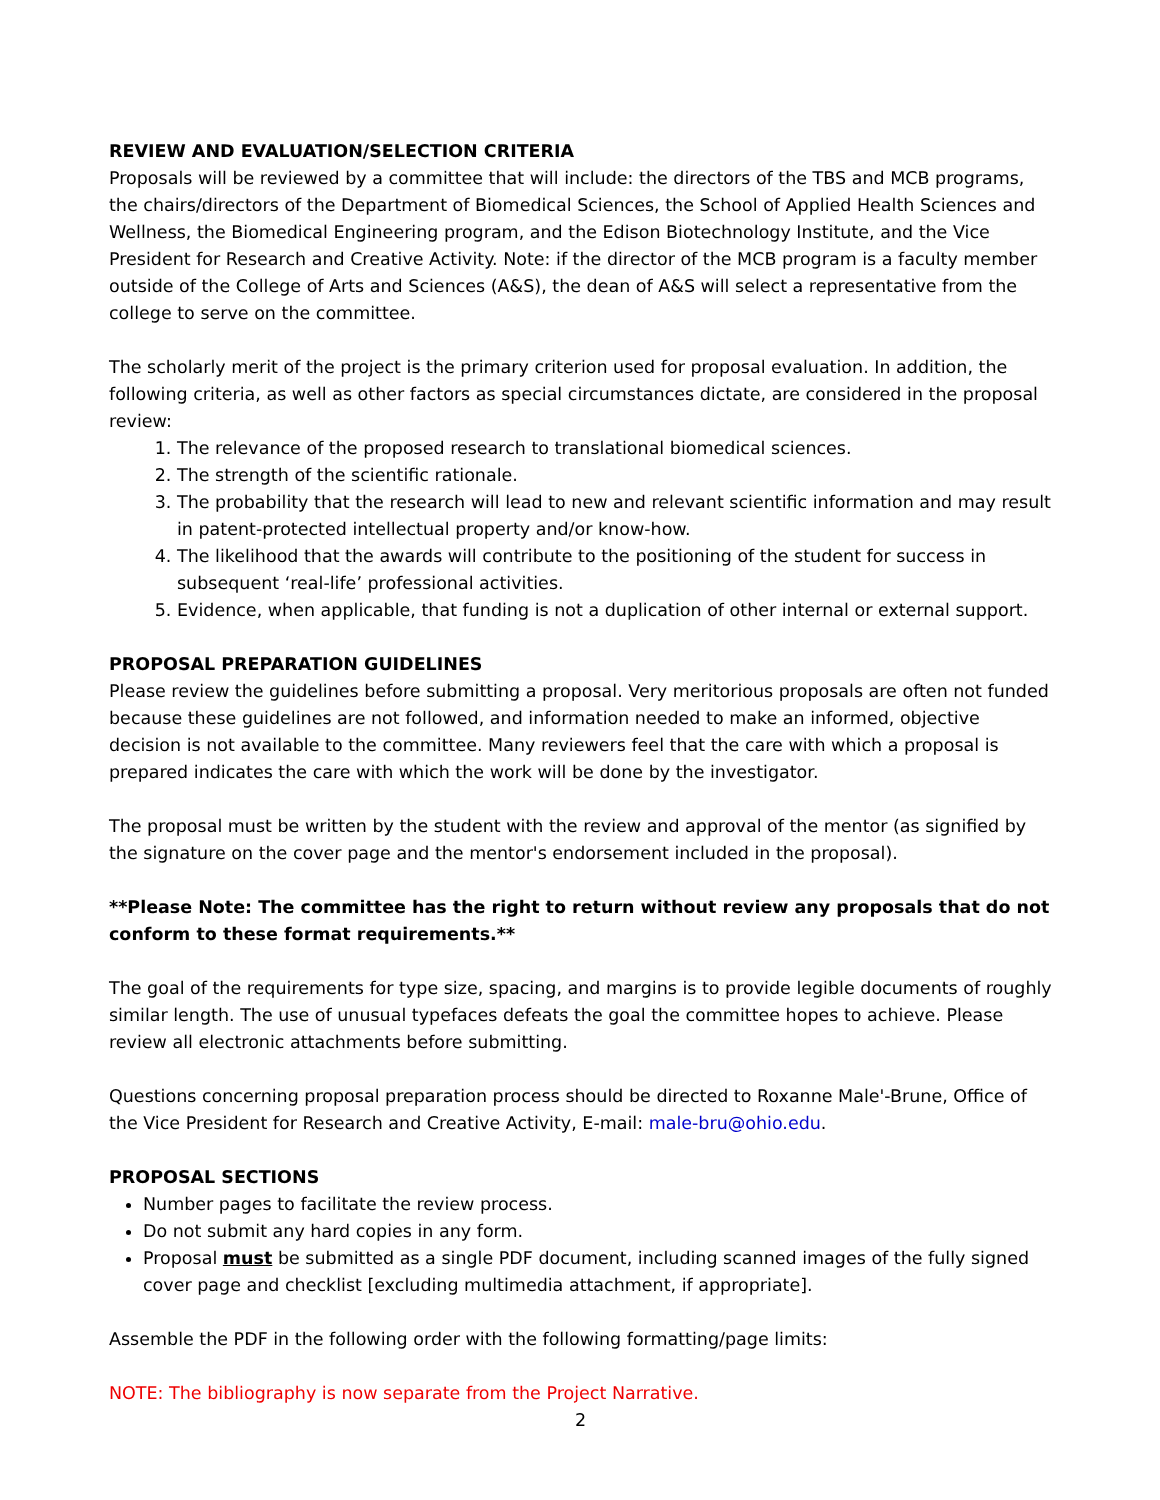REVIEW AND EVALUATION/SELECTION CRITERIA
Proposals will be reviewed by a committee that will include: the directors of the TBS and MCB programs, the chairs/directors of the Department of Biomedical Sciences, the School of Applied Health Sciences and Wellness, the Biomedical Engineering program, and the Edison Biotechnology Institute, and the Vice President for Research and Creative Activity. Note: if the director of the MCB program is a faculty member outside of the College of Arts and Sciences (A&S), the dean of A&S will select a representative from the college to serve on the committee.
The scholarly merit of the project is the primary criterion used for proposal evaluation. In addition, the following criteria, as well as other factors as special circumstances dictate, are considered in the proposal review:
1. The relevance of the proposed research to translational biomedical sciences.
2. The strength of the scientific rationale.
3. The probability that the research will lead to new and relevant scientific information and may result in patent-protected intellectual property and/or know-how.
4. The likelihood that the awards will contribute to the positioning of the student for success in subsequent ‘real-life’ professional activities.
5. Evidence, when applicable, that funding is not a duplication of other internal or external support.
PROPOSAL PREPARATION GUIDELINES
Please review the guidelines before submitting a proposal. Very meritorious proposals are often not funded because these guidelines are not followed, and information needed to make an informed, objective decision is not available to the committee. Many reviewers feel that the care with which a proposal is prepared indicates the care with which the work will be done by the investigator.
The proposal must be written by the student with the review and approval of the mentor (as signified by the signature on the cover page and the mentor's endorsement included in the proposal).
**Please Note: The committee has the right to return without review any proposals that do not conform to these format requirements.**
The goal of the requirements for type size, spacing, and margins is to provide legible documents of roughly similar length. The use of unusual typefaces defeats the goal the committee hopes to achieve. Please review all electronic attachments before submitting.
Questions concerning proposal preparation process should be directed to Roxanne Male'-Brune, Office of the Vice President for Research and Creative Activity, E-mail: male-bru@ohio.edu.
PROPOSAL SECTIONS
Number pages to facilitate the review process.
Do not submit any hard copies in any form.
Proposal must be submitted as a single PDF document, including scanned images of the fully signed cover page and checklist [excluding multimedia attachment, if appropriate].
Assemble the PDF in the following order with the following formatting/page limits:
NOTE: The bibliography is now separate from the Project Narrative.
2